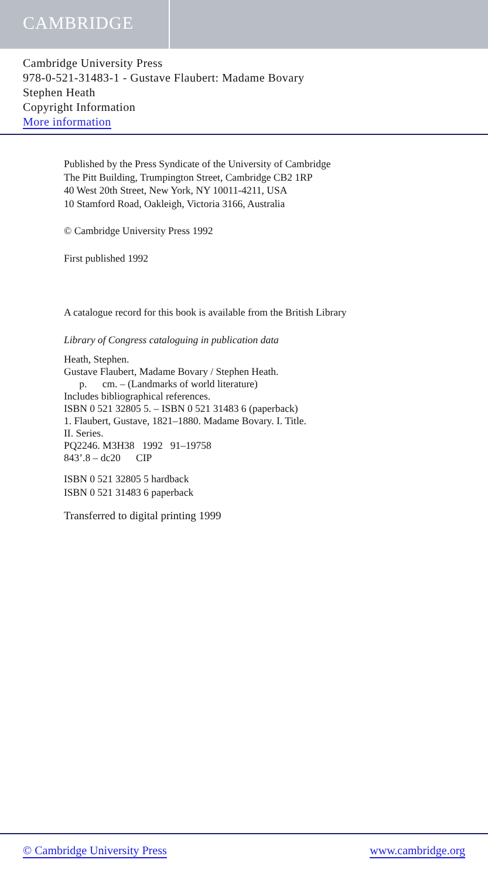CAMBRIDGE
Cambridge University Press
978-0-521-31483-1 - Gustave Flaubert: Madame Bovary
Stephen Heath
Copyright Information
More information
Published by the Press Syndicate of the University of Cambridge
The Pitt Building, Trumpington Street, Cambridge CB2 1RP
40 West 20th Street, New York, NY 10011-4211, USA
10 Stamford Road, Oakleigh, Victoria 3166, Australia
© Cambridge University Press 1992
First published 1992
A catalogue record for this book is available from the British Library
Library of Congress cataloguing in publication data
Heath, Stephen.
Gustave Flaubert, Madame Bovary / Stephen Heath.
p. cm. – (Landmarks of world literature)
Includes bibliographical references.
ISBN 0 521 32805 5. – ISBN 0 521 31483 6 (paperback)
1. Flaubert, Gustave, 1821–1880. Madame Bovary. I. Title.
II. Series.
PQ2246. M3H38 1992 91–19758
843’.8 – dc20 CIP
ISBN 0 521 32805 5 hardback
ISBN 0 521 31483 6 paperback
Transferred to digital printing 1999
© Cambridge University Press www.cambridge.org